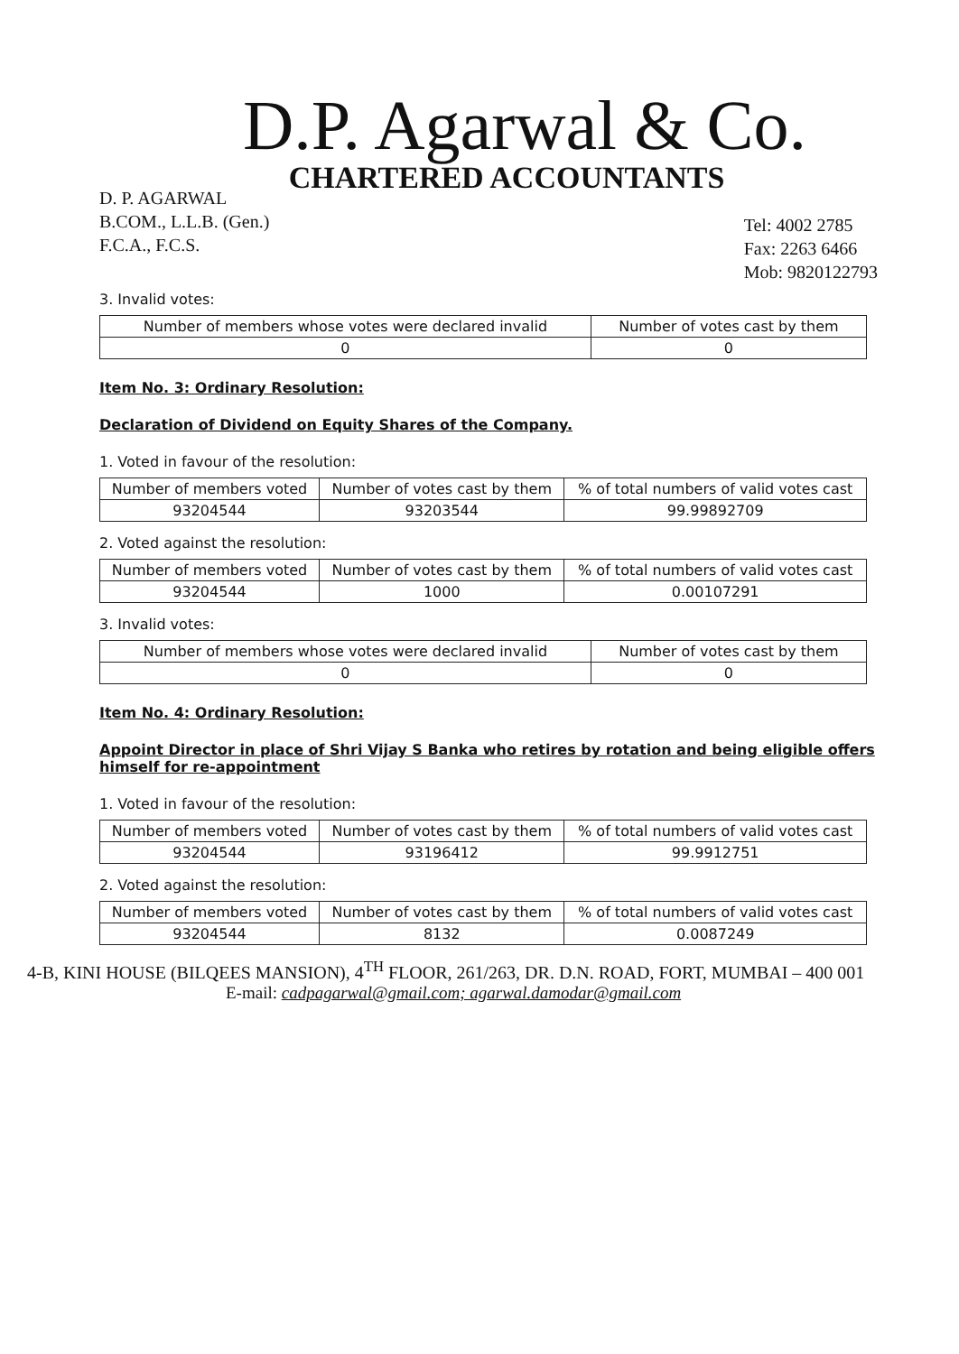D.P. Agarwal & Co.
CHARTERED ACCOUNTANTS
D. P. AGARWAL
B.COM., L.L.B. (Gen.)
F.C.A., F.C.S.
Tel: 4002 2785
Fax: 2263 6466
Mob: 9820122793
3. Invalid votes:
| Number of members whose votes were declared invalid | Number of votes cast by them |
| --- | --- |
| 0 | 0 |
Item No. 3: Ordinary Resolution:
Declaration of Dividend on Equity Shares of the Company.
1. Voted in favour of the resolution:
| Number of members voted | Number of votes cast by them | % of total numbers of valid votes cast |
| --- | --- | --- |
| 93204544 | 93203544 | 99.99892709 |
2. Voted against the resolution:
| Number of members voted | Number of votes cast by them | % of total numbers of valid votes cast |
| --- | --- | --- |
| 93204544 | 1000 | 0.00107291 |
3. Invalid votes:
| Number of members whose votes were declared invalid | Number of votes cast by them |
| --- | --- |
| 0 | 0 |
Item No. 4: Ordinary Resolution:
Appoint Director in place of Shri Vijay S Banka who retires by rotation and being eligible offers himself for re-appointment
1. Voted in favour of the resolution:
| Number of members voted | Number of votes cast by them | % of total numbers of valid votes cast |
| --- | --- | --- |
| 93204544 | 93196412 | 99.9912751 |
2. Voted against the resolution:
| Number of members voted | Number of votes cast by them | % of total numbers of valid votes cast |
| --- | --- | --- |
| 93204544 | 8132 | 0.0087249 |
4-B, KINI HOUSE (BILQEES MANSION), 4<sup>TH</sup> FLOOR, 261/263, DR. D.N. ROAD, FORT, MUMBAI – 400 001
E-mail: cadpagarwal@gmail.com; agarwal.damodar@gmail.com